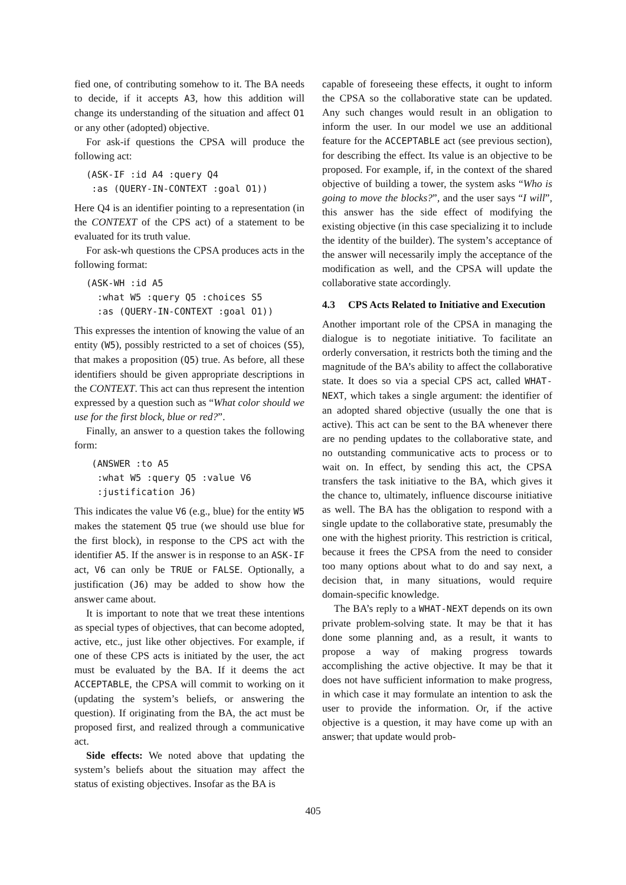fied one, of contributing somehow to it. The BA needs to decide, if it accepts A3, how this addition will change its understanding of the situation and affect O1 or any other (adopted) objective.
For ask-if questions the CPSA will produce the following act:
(ASK-IF :id A4 :query Q4
 :as (QUERY-IN-CONTEXT :goal O1))
Here Q4 is an identifier pointing to a representation (in the CONTEXT of the CPS act) of a statement to be evaluated for its truth value.
For ask-wh questions the CPSA produces acts in the following format:
(ASK-WH :id A5
  :what W5 :query Q5 :choices S5
  :as (QUERY-IN-CONTEXT :goal O1))
This expresses the intention of knowing the value of an entity (W5), possibly restricted to a set of choices (S5), that makes a proposition (Q5) true. As before, all these identifiers should be given appropriate descriptions in the CONTEXT. This act can thus represent the intention expressed by a question such as “What color should we use for the first block, blue or red?”.
Finally, an answer to a question takes the following form:
 (ANSWER :to A5
  :what W5 :query Q5 :value V6
  :justification J6)
This indicates the value V6 (e.g., blue) for the entity W5 makes the statement Q5 true (we should use blue for the first block), in response to the CPS act with the identifier A5. If the answer is in response to an ASK-IF act, V6 can only be TRUE or FALSE. Optionally, a justification (J6) may be added to show how the answer came about.
It is important to note that we treat these intentions as special types of objectives, that can become adopted, active, etc., just like other objectives. For example, if one of these CPS acts is initiated by the user, the act must be evaluated by the BA. If it deems the act ACCEPTABLE, the CPSA will commit to working on it (updating the system’s beliefs, or answering the question). If originating from the BA, the act must be proposed first, and realized through a communicative act.
Side effects: We noted above that updating the system’s beliefs about the situation may affect the status of existing objectives. Insofar as the BA is
capable of foreseeing these effects, it ought to inform the CPSA so the collaborative state can be updated. Any such changes would result in an obligation to inform the user. In our model we use an additional feature for the ACCEPTABLE act (see previous section), for describing the effect. Its value is an objective to be proposed. For example, if, in the context of the shared objective of building a tower, the system asks “Who is going to move the blocks?”, and the user says “I will”, this answer has the side effect of modifying the existing objective (in this case specializing it to include the identity of the builder). The system’s acceptance of the answer will necessarily imply the acceptance of the modification as well, and the CPSA will update the collaborative state accordingly.
4.3 CPS Acts Related to Initiative and Execution
Another important role of the CPSA in managing the dialogue is to negotiate initiative. To facilitate an orderly conversation, it restricts both the timing and the magnitude of the BA’s ability to affect the collaborative state. It does so via a special CPS act, called WHAT-NEXT, which takes a single argument: the identifier of an adopted shared objective (usually the one that is active). This act can be sent to the BA whenever there are no pending updates to the collaborative state, and no outstanding communicative acts to process or to wait on. In effect, by sending this act, the CPSA transfers the task initiative to the BA, which gives it the chance to, ultimately, influence discourse initiative as well. The BA has the obligation to respond with a single update to the collaborative state, presumably the one with the highest priority. This restriction is critical, because it frees the CPSA from the need to consider too many options about what to do and say next, a decision that, in many situations, would require domain-specific knowledge.
The BA’s reply to a WHAT-NEXT depends on its own private problem-solving state. It may be that it has done some planning and, as a result, it wants to propose a way of making progress towards accomplishing the active objective. It may be that it does not have sufficient information to make progress, in which case it may formulate an intention to ask the user to provide the information. Or, if the active objective is a question, it may have come up with an answer; that update would prob-
405